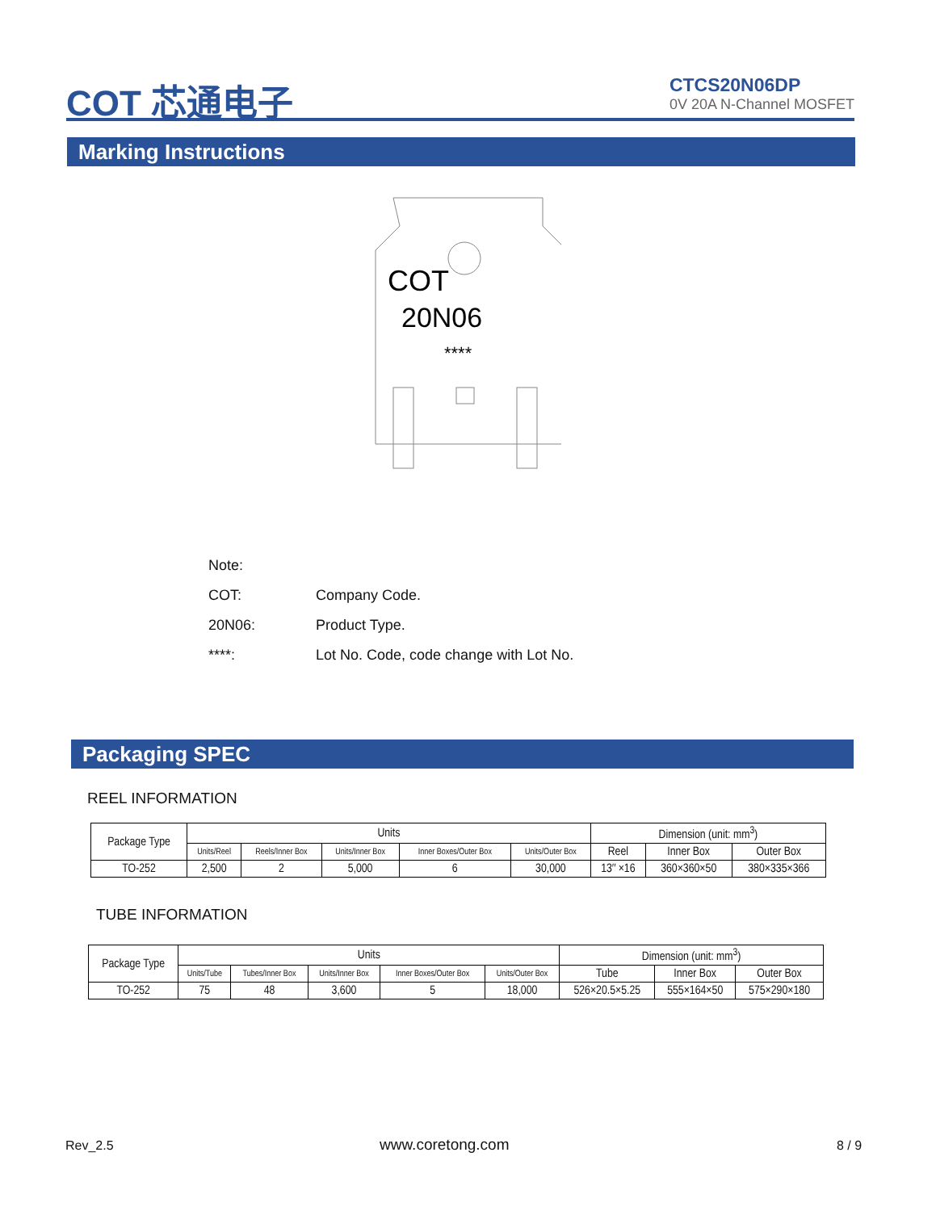COT 芯通电子
CTCS20N06DP
0V 20A N-Channel MOSFET
Marking Instructions
COT
20N06
****
Note:
COT: Company Code.
20N06: Product Type.
****: Lot No. Code, code change with Lot No.
Packaging SPEC
REEL INFORMATION
| Package Type | Units | | | | | Dimension (unit: mm<sup>3</sup>) | | |
| --- | --- | --- | --- | --- | --- | --- | --- | --- |
| | Units/Reel | Reels/Inner Box | Units/Inner Box | Inner Boxes/Outer Box | Units/Outer Box | Reel | Inner Box | Outer Box |
| TO-252 | 2,500 | 2 | 5,000 | 6 | 30,000 | 13″ ×16 | 360×360×50 | 380×335×366 |
TUBE INFORMATION
| Package Type | Units | | | | | Dimension (unit: mm<sup>3</sup>) | | |
| --- | --- | --- | --- | --- | --- | --- | --- | --- |
| | Units/Tube | Tubes/Inner Box | Units/Inner Box | Inner Boxes/Outer Box | Units/Outer Box | Tube | Inner Box | Outer Box |
| TO-252 | 75 | 48 | 3,600 | 5 | 18,000 | 526×20.5×5.25 | 555×164×50 | 575×290×180 |
Rev_2.5 www.coretong.com 8 / 9